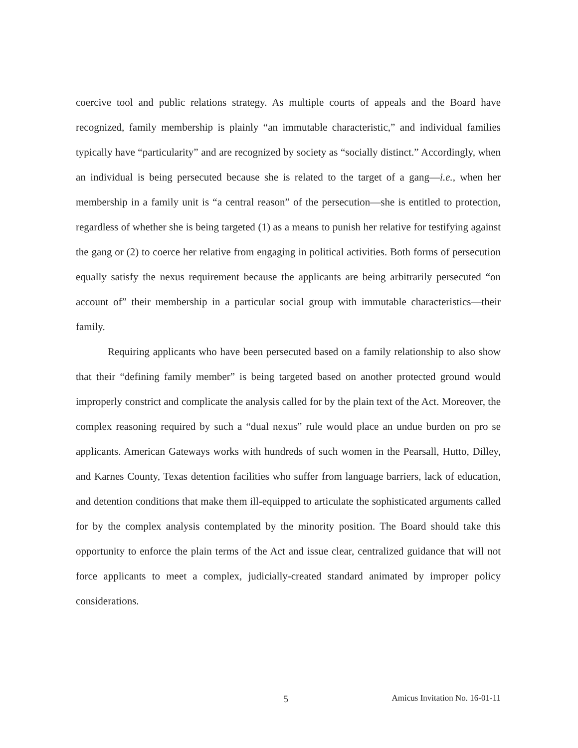coercive tool and public relations strategy. As multiple courts of appeals and the Board have recognized, family membership is plainly “an immutable characteristic,” and individual families typically have “particularity” and are recognized by society as “socially distinct.” Accordingly, when an individual is being persecuted because she is related to the target of a gang—i.e., when her membership in a family unit is “a central reason” of the persecution—she is entitled to protection, regardless of whether she is being targeted (1) as a means to punish her relative for testifying against the gang or (2) to coerce her relative from engaging in political activities. Both forms of persecution equally satisfy the nexus requirement because the applicants are being arbitrarily persecuted “on account of” their membership in a particular social group with immutable characteristics—their family.
Requiring applicants who have been persecuted based on a family relationship to also show that their “defining family member” is being targeted based on another protected ground would improperly constrict and complicate the analysis called for by the plain text of the Act. Moreover, the complex reasoning required by such a “dual nexus” rule would place an undue burden on pro se applicants. American Gateways works with hundreds of such women in the Pearsall, Hutto, Dilley, and Karnes County, Texas detention facilities who suffer from language barriers, lack of education, and detention conditions that make them ill-equipped to articulate the sophisticated arguments called for by the complex analysis contemplated by the minority position. The Board should take this opportunity to enforce the plain terms of the Act and issue clear, centralized guidance that will not force applicants to meet a complex, judicially-created standard animated by improper policy considerations.
5 Amicus Invitation No. 16-01-11